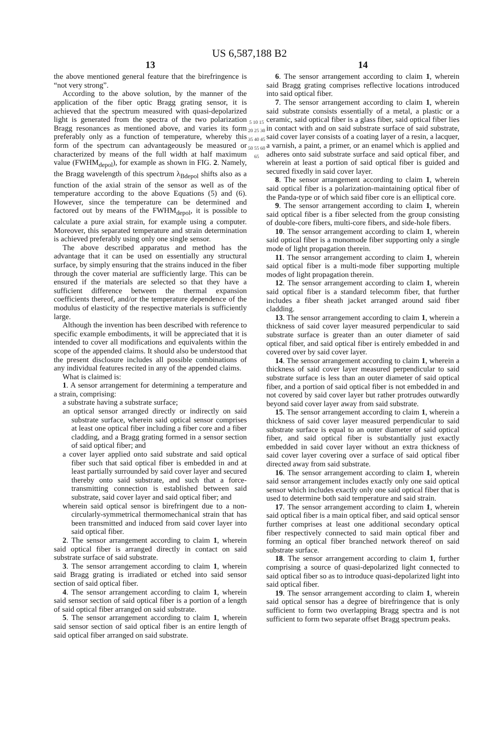US 6,587,188 B2
13
the above mentioned general feature that the birefringence is “not very strong”.
According to the above solution, by the manner of the application of the fiber optic Bragg grating sensor, it is achieved that the spectrum measured with quasi-depolarized light is generated from the spectra of the two polarization Bragg resonances as mentioned above, and varies its form preferably only as a function of temperature, whereby this form of the spectrum can advantageously be measured or characterized by means of the full width at half maximum value (FWHM<sub>depol</sub>), for example as shown in FIG. 2. Namely, the Bragg wavelength of this spectrum λ<sub>Bdepol</sub> shifts also as a function of the axial strain of the sensor as well as of the temperature according to the above Equations (5) and (6). However, since the temperature can be determined and factored out by means of the FWHM<sub>depol</sub>, it is possible to calculate a pure axial strain, for example using a computer. Moreover, this separated temperature and strain determination is achieved preferably using only one single sensor.
The above described apparatus and method has the advantage that it can be used on essentially any structural surface, by simply ensuring that the strains induced in the fiber through the cover material are sufficiently large. This can be ensured if the materials are selected so that they have a sufficient difference between the thermal expansion coefficients thereof, and/or the temperature dependence of the modulus of elasticity of the respective materials is sufficiently large.
Although the invention has been described with reference to specific example embodiments, it will be appreciated that it is intended to cover all modifications and equivalents within the scope of the appended claims. It should also be understood that the present disclosure includes all possible combinations of any individual features recited in any of the appended claims.
What is claimed is:
1. A sensor arrangement for determining a temperature and a strain, comprising:
a substrate having a substrate surface;
an optical sensor arranged directly or indirectly on said substrate surface, wherein said optical sensor comprises at least one optical fiber including a fiber core and a fiber cladding, and a Bragg grating formed in a sensor section of said optical fiber; and
a cover layer applied onto said substrate and said optical fiber such that said optical fiber is embedded in and at least partially surrounded by said cover layer and secured thereby onto said substrate, and such that a force-transmitting connection is established between said substrate, said cover layer and said optical fiber; and
wherein said optical sensor is birefringent due to a non-circularly-symmetrical thermomechanical strain that has been transmitted and induced from said cover layer into said optical fiber.
2. The sensor arrangement according to claim 1, wherein said optical fiber is arranged directly in contact on said substrate surface of said substrate.
3. The sensor arrangement according to claim 1, wherein said Bragg grating is irradiated or etched into said sensor section of said optical fiber.
4. The sensor arrangement according to claim 1, wherein said sensor section of said optical fiber is a portion of a length of said optical fiber arranged on said substrate.
5. The sensor arrangement according to claim 1, wherein said sensor section of said optical fiber is an entire length of said optical fiber arranged on said substrate.
5 10 15 20 25 30 35 40 45 50 55 60 65
14
6. The sensor arrangement according to claim 1, wherein said Bragg grating comprises reflective locations introduced into said optical fiber.
7. The sensor arrangement according to claim 1, wherein said substrate consists essentially of a metal, a plastic or a ceramic, said optical fiber is a glass fiber, said optical fiber lies in contact with and on said substrate surface of said substrate, said cover layer consists of a coating layer of a resin, a lacquer, a varnish, a paint, a primer, or an enamel which is applied and adheres onto said substrate surface and said optical fiber, and wherein at least a portion of said optical fiber is guided and secured fixedly in said cover layer.
8. The sensor arrangement according to claim 1, wherein said optical fiber is a polarization-maintaining optical fiber of the Panda-type or of which said fiber core is an elliptical core.
9. The sensor arrangement according to claim 1, wherein said optical fiber is a fiber selected from the group consisting of double-core fibers, multi-core fibers, and side-hole fibers.
10. The sensor arrangement according to claim 1, wherein said optical fiber is a monomode fiber supporting only a single mode of light propagation therein.
11. The sensor arrangement according to claim 1, wherein said optical fiber is a multi-mode fiber supporting multiple modes of light propagation therein.
12. The sensor arrangement according to claim 1, wherein said optical fiber is a standard telecomm fiber, that further includes a fiber sheath jacket arranged around said fiber cladding.
13. The sensor arrangement according to claim 1, wherein a thickness of said cover layer measured perpendicular to said substrate surface is greater than an outer diameter of said optical fiber, and said optical fiber is entirely embedded in and covered over by said cover layer.
14. The sensor arrangement according to claim 1, wherein a thickness of said cover layer measured perpendicular to said substrate surface is less than an outer diameter of said optical fiber, and a portion of said optical fiber is not embedded in and not covered by said cover layer but rather protrudes outwardly beyond said cover layer away from said substrate.
15. The sensor arrangement according to claim 1, wherein a thickness of said cover layer measured perpendicular to said substrate surface is equal to an outer diameter of said optical fiber, and said optical fiber is substantially just exactly embedded in said cover layer without an extra thickness of said cover layer covering over a surface of said optical fiber directed away from said substrate.
16. The sensor arrangement according to claim 1, wherein said sensor arrangement includes exactly only one said optical sensor which includes exactly only one said optical fiber that is used to determine both said temperature and said strain.
17. The sensor arrangement according to claim 1, wherein said optical fiber is a main optical fiber, and said optical sensor further comprises at least one additional secondary optical fiber respectively connected to said main optical fiber and forming an optical fiber branched network thereof on said substrate surface.
18. The sensor arrangement according to claim 1, further comprising a source of quasi-depolarized light connected to said optical fiber so as to introduce quasi-depolarized light into said optical fiber.
19. The sensor arrangement according to claim 1, wherein said optical sensor has a degree of birefringence that is only sufficient to form two overlapping Bragg spectra and is not sufficient to form two separate offset Bragg spectrum peaks.